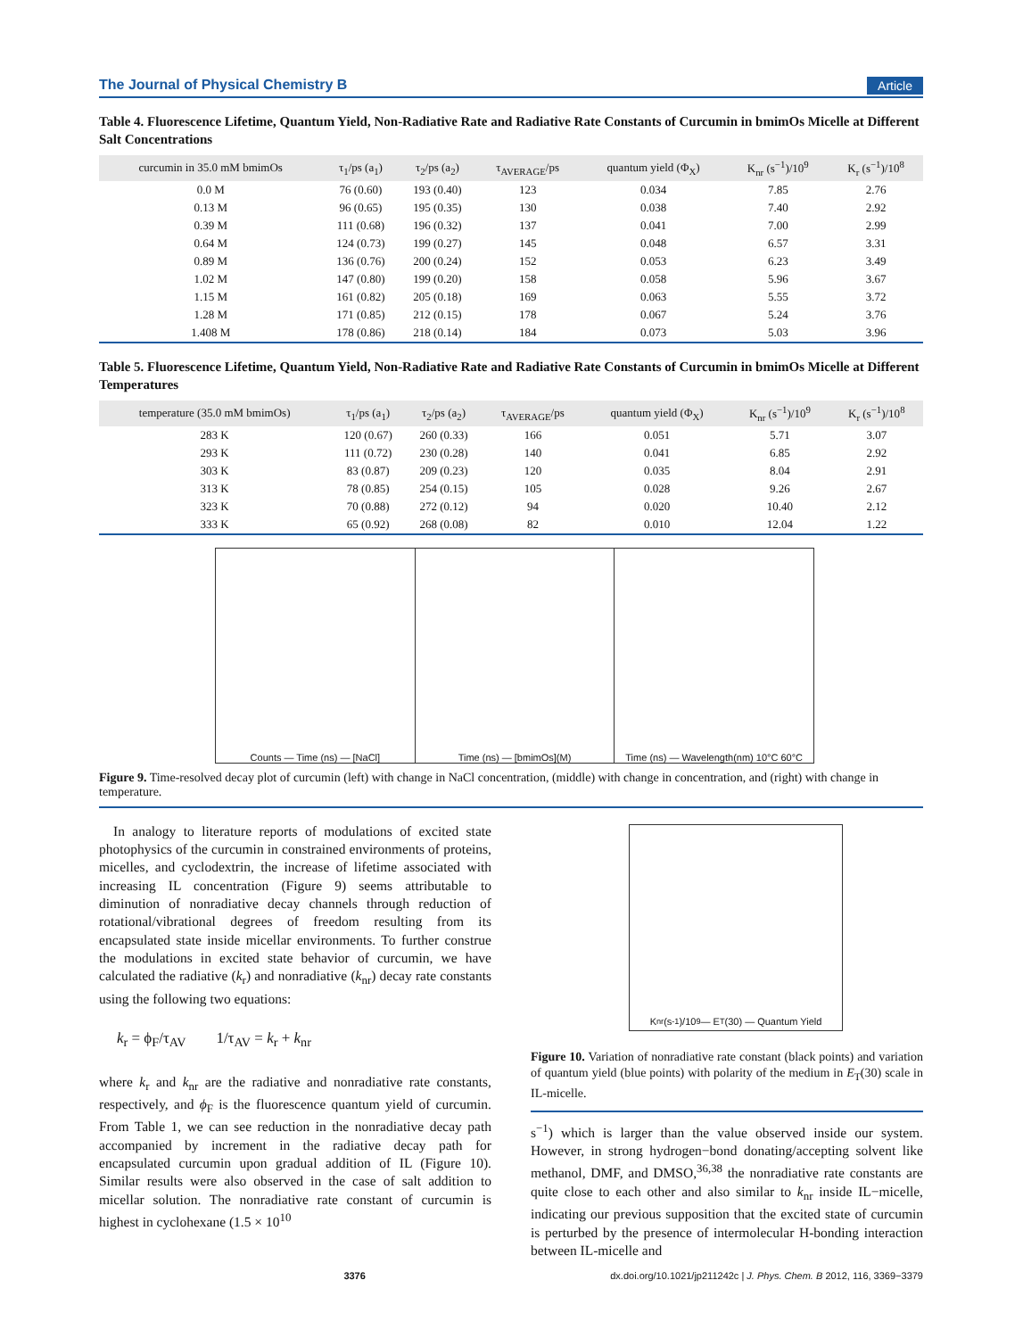The Journal of Physical Chemistry B Article
Table 4. Fluorescence Lifetime, Quantum Yield, Non-Radiative Rate and Radiative Rate Constants of Curcumin in bmimOs Micelle at Different Salt Concentrations
| curcumin in 35.0 mM bmimOs | τ<sub>1</sub>/ps (a<sub>1</sub>) | τ<sub>2</sub>/ps (a<sub>2</sub>) | τ<sub>AVERAGE</sub>/ps | quantum yield (Φ<sub>X</sub>) | K<sub>nr</sub> (s<sup>−1</sup>)/10<sup>9</sup> | K<sub>r</sub> (s<sup>−1</sup>)/10<sup>8</sup> |
| --- | --- | --- | --- | --- | --- | --- |
| 0.0 M | 76 (0.60) | 193 (0.40) | 123 | 0.034 | 7.85 | 2.76 |
| 0.13 M | 96 (0.65) | 195 (0.35) | 130 | 0.038 | 7.40 | 2.92 |
| 0.39 M | 111 (0.68) | 196 (0.32) | 137 | 0.041 | 7.00 | 2.99 |
| 0.64 M | 124 (0.73) | 199 (0.27) | 145 | 0.048 | 6.57 | 3.31 |
| 0.89 M | 136 (0.76) | 200 (0.24) | 152 | 0.053 | 6.23 | 3.49 |
| 1.02 M | 147 (0.80) | 199 (0.20) | 158 | 0.058 | 5.96 | 3.67 |
| 1.15 M | 161 (0.82) | 205 (0.18) | 169 | 0.063 | 5.55 | 3.72 |
| 1.28 M | 171 (0.85) | 212 (0.15) | 178 | 0.067 | 5.24 | 3.76 |
| 1.408 M | 178 (0.86) | 218 (0.14) | 184 | 0.073 | 5.03 | 3.96 |
Table 5. Fluorescence Lifetime, Quantum Yield, Non-Radiative Rate and Radiative Rate Constants of Curcumin in bmimOs Micelle at Different Temperatures
| temperature (35.0 mM bmimOs) | τ<sub>1</sub>/ps (a<sub>1</sub>) | τ<sub>2</sub>/ps (a<sub>2</sub>) | τ<sub>AVERAGE</sub>/ps | quantum yield (Φ<sub>X</sub>) | K<sub>nr</sub> (s<sup>−1</sup>)/10<sup>9</sup> | K<sub>r</sub> (s<sup>−1</sup>)/10<sup>8</sup> |
| --- | --- | --- | --- | --- | --- | --- |
| 283 K | 120 (0.67) | 260 (0.33) | 166 | 0.051 | 5.71 | 3.07 |
| 293 K | 111 (0.72) | 230 (0.28) | 140 | 0.041 | 6.85 | 2.92 |
| 303 K | 83 (0.87) | 209 (0.23) | 120 | 0.035 | 8.04 | 2.91 |
| 313 K | 78 (0.85) | 254 (0.15) | 105 | 0.028 | 9.26 | 2.67 |
| 323 K | 70 (0.88) | 272 (0.12) | 94 | 0.020 | 10.40 | 2.12 |
| 333 K | 65 (0.92) | 268 (0.08) | 82 | 0.010 | 12.04 | 1.22 |
Counts — Time (ns) — [NaCl] Time (ns) — [bmimOs](M) Time (ns) — Wavelength(nm) 10°C 60°C
Figure 9. Time-resolved decay plot of curcumin (left) with change in NaCl concentration, (middle) with change in concentration, and (right) with change in temperature.
In analogy to literature reports of modulations of excited state photophysics of the curcumin in constrained environments of proteins, micelles, and cyclodextrin, the increase of lifetime associated with increasing IL concentration (Figure 9) seems attributable to diminution of nonradiative decay channels through reduction of rotational/vibrational degrees of freedom resulting from its encapsulated state inside micellar environments. To further construe the modulations in excited state behavior of curcumin, we have calculated the radiative (k<sub>r</sub>) and nonradiative (k<sub>nr</sub>) decay rate constants using the following two equations:
k<sub>r</sub> = ϕ<sub>F</sub>/τ<sub>AV</sub> 1/τ<sub>AV</sub> = k<sub>r</sub> + k<sub>nr</sub>
where k<sub>r</sub> and k<sub>nr</sub> are the radiative and nonradiative rate constants, respectively, and ϕ<sub>F</sub> is the fluorescence quantum yield of curcumin. From Table 1, we can see reduction in the nonradiative decay path accompanied by increment in the radiative decay path for encapsulated curcumin upon gradual addition of IL (Figure 10). Similar results were also observed in the case of salt addition to micellar solution. The nonradiative rate constant of curcumin is highest in cyclohexane (1.5 × 10<sup>10</sup>
K<sub>nr</sub> (s<sup>-1</sup>)/10<sup>9</sup> — E<sub>T</sub>(30) — Quantum Yield
Figure 10. Variation of nonradiative rate constant (black points) and variation of quantum yield (blue points) with polarity of the medium in E<sub>T</sub>(30) scale in IL-micelle.
s<sup>−1</sup>) which is larger than the value observed inside our system. However, in strong hydrogen−bond donating/accepting solvent like methanol, DMF, and DMSO,<sup>36,38</sup> the nonradiative rate constants are quite close to each other and also similar to k<sub>nr</sub> inside IL−micelle, indicating our previous supposition that the excited state of curcumin is perturbed by the presence of intermolecular H-bonding interaction between IL-micelle and
3376 dx.doi.org/10.1021/jp211242c | J. Phys. Chem. B 2012, 116, 3369−3379